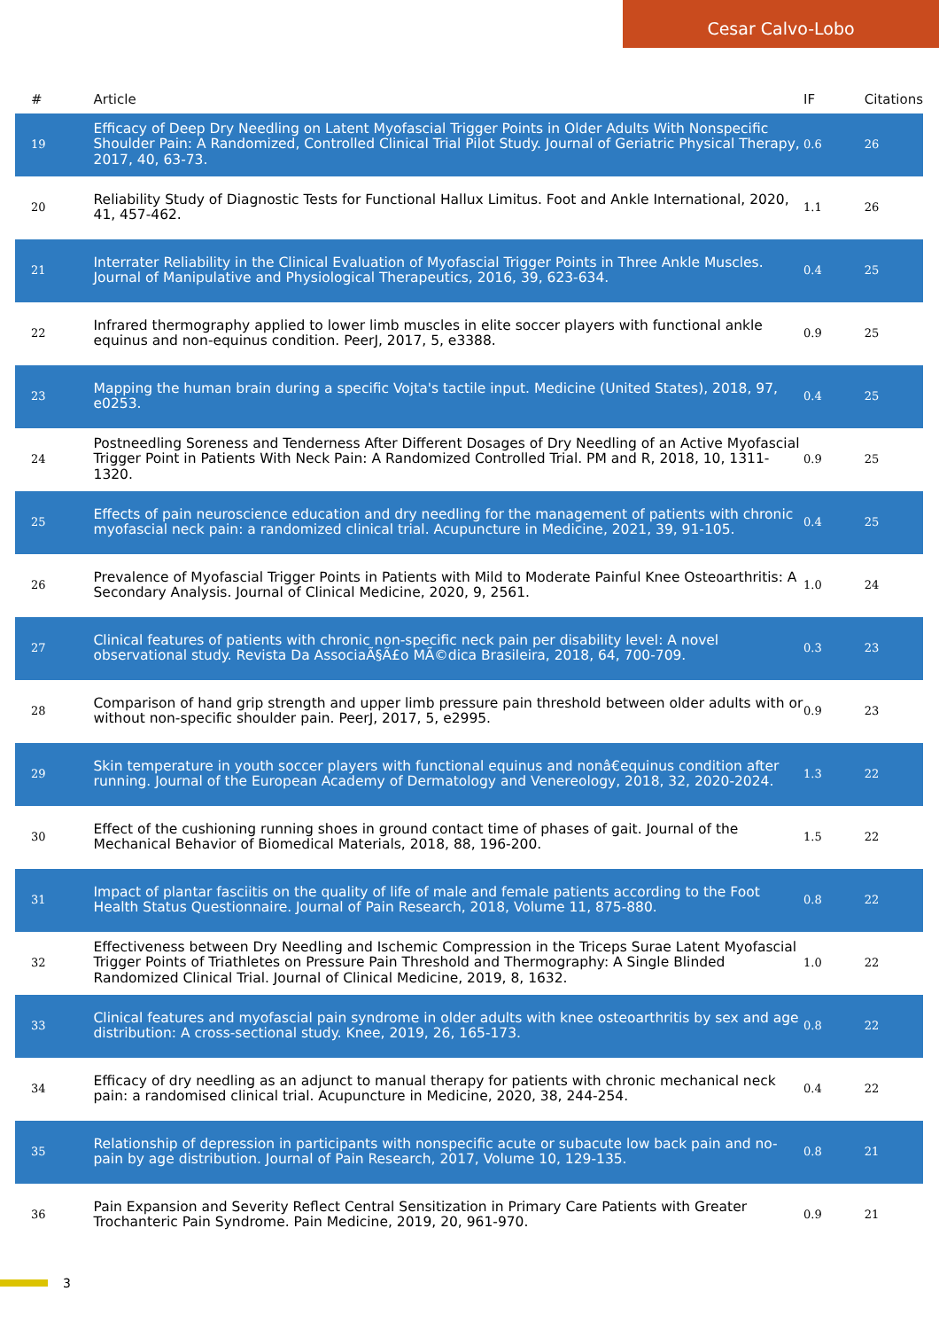Cesar Calvo-Lobo
| # | Article | IF | Citations |
| --- | --- | --- | --- |
| 19 | Efficacy of Deep Dry Needling on Latent Myofascial Trigger Points in Older Adults With Nonspecific Shoulder Pain: A Randomized, Controlled Clinical Trial Pilot Study. Journal of Geriatric Physical Therapy, 2017, 40, 63-73. | 0.6 | 26 |
| 20 | Reliability Study of Diagnostic Tests for Functional Hallux Limitus. Foot and Ankle International, 2020, 41, 457-462. | 1.1 | 26 |
| 21 | Interrater Reliability in the Clinical Evaluation of Myofascial Trigger Points in Three Ankle Muscles. Journal of Manipulative and Physiological Therapeutics, 2016, 39, 623-634. | 0.4 | 25 |
| 22 | Infrared thermography applied to lower limb muscles in elite soccer players with functional ankle equinus and non-equinus condition. PeerJ, 2017, 5, e3388. | 0.9 | 25 |
| 23 | Mapping the human brain during a specific Vojta's tactile input. Medicine (United States), 2018, 97, e0253. | 0.4 | 25 |
| 24 | Postneedling Soreness and Tenderness After Different Dosages of Dry Needling of an Active Myofascial Trigger Point in Patients With Neck Pain: A Randomized Controlled Trial. PM and R, 2018, 10, 1311-1320. | 0.9 | 25 |
| 25 | Effects of pain neuroscience education and dry needling for the management of patients with chronic myofascial neck pain: a randomized clinical trial. Acupuncture in Medicine, 2021, 39, 91-105. | 0.4 | 25 |
| 26 | Prevalence of Myofascial Trigger Points in Patients with Mild to Moderate Painful Knee Osteoarthritis: A Secondary Analysis. Journal of Clinical Medicine, 2020, 9, 2561. | 1.0 | 24 |
| 27 | Clinical features of patients with chronic non-specific neck pain per disability level: A novel observational study. Revista Da AssociaÃ§Ã£o MÃ©dica Brasileira, 2018, 64, 700-709. | 0.3 | 23 |
| 28 | Comparison of hand grip strength and upper limb pressure pain threshold between older adults with or without non-specific shoulder pain. PeerJ, 2017, 5, e2995. | 0.9 | 23 |
| 29 | Skin temperature in youth soccer players with functional equinus and nonâ€equinus condition after running. Journal of the European Academy of Dermatology and Venereology, 2018, 32, 2020-2024. | 1.3 | 22 |
| 30 | Effect of the cushioning running shoes in ground contact time of phases of gait. Journal of the Mechanical Behavior of Biomedical Materials, 2018, 88, 196-200. | 1.5 | 22 |
| 31 | Impact of plantar fasciitis on the quality of life of male and female patients according to the Foot Health Status Questionnaire. Journal of Pain Research, 2018, Volume 11, 875-880. | 0.8 | 22 |
| 32 | Effectiveness between Dry Needling and Ischemic Compression in the Triceps Surae Latent Myofascial Trigger Points of Triathletes on Pressure Pain Threshold and Thermography: A Single Blinded Randomized Clinical Trial. Journal of Clinical Medicine, 2019, 8, 1632. | 1.0 | 22 |
| 33 | Clinical features and myofascial pain syndrome in older adults with knee osteoarthritis by sex and age distribution: A cross-sectional study. Knee, 2019, 26, 165-173. | 0.8 | 22 |
| 34 | Efficacy of dry needling as an adjunct to manual therapy for patients with chronic mechanical neck pain: a randomised clinical trial. Acupuncture in Medicine, 2020, 38, 244-254. | 0.4 | 22 |
| 35 | Relationship of depression in participants with nonspecific acute or subacute low back pain and no-pain by age distribution. Journal of Pain Research, 2017, Volume 10, 129-135. | 0.8 | 21 |
| 36 | Pain Expansion and Severity Reflect Central Sensitization in Primary Care Patients with Greater Trochanteric Pain Syndrome. Pain Medicine, 2019, 20, 961-970. | 0.9 | 21 |
3